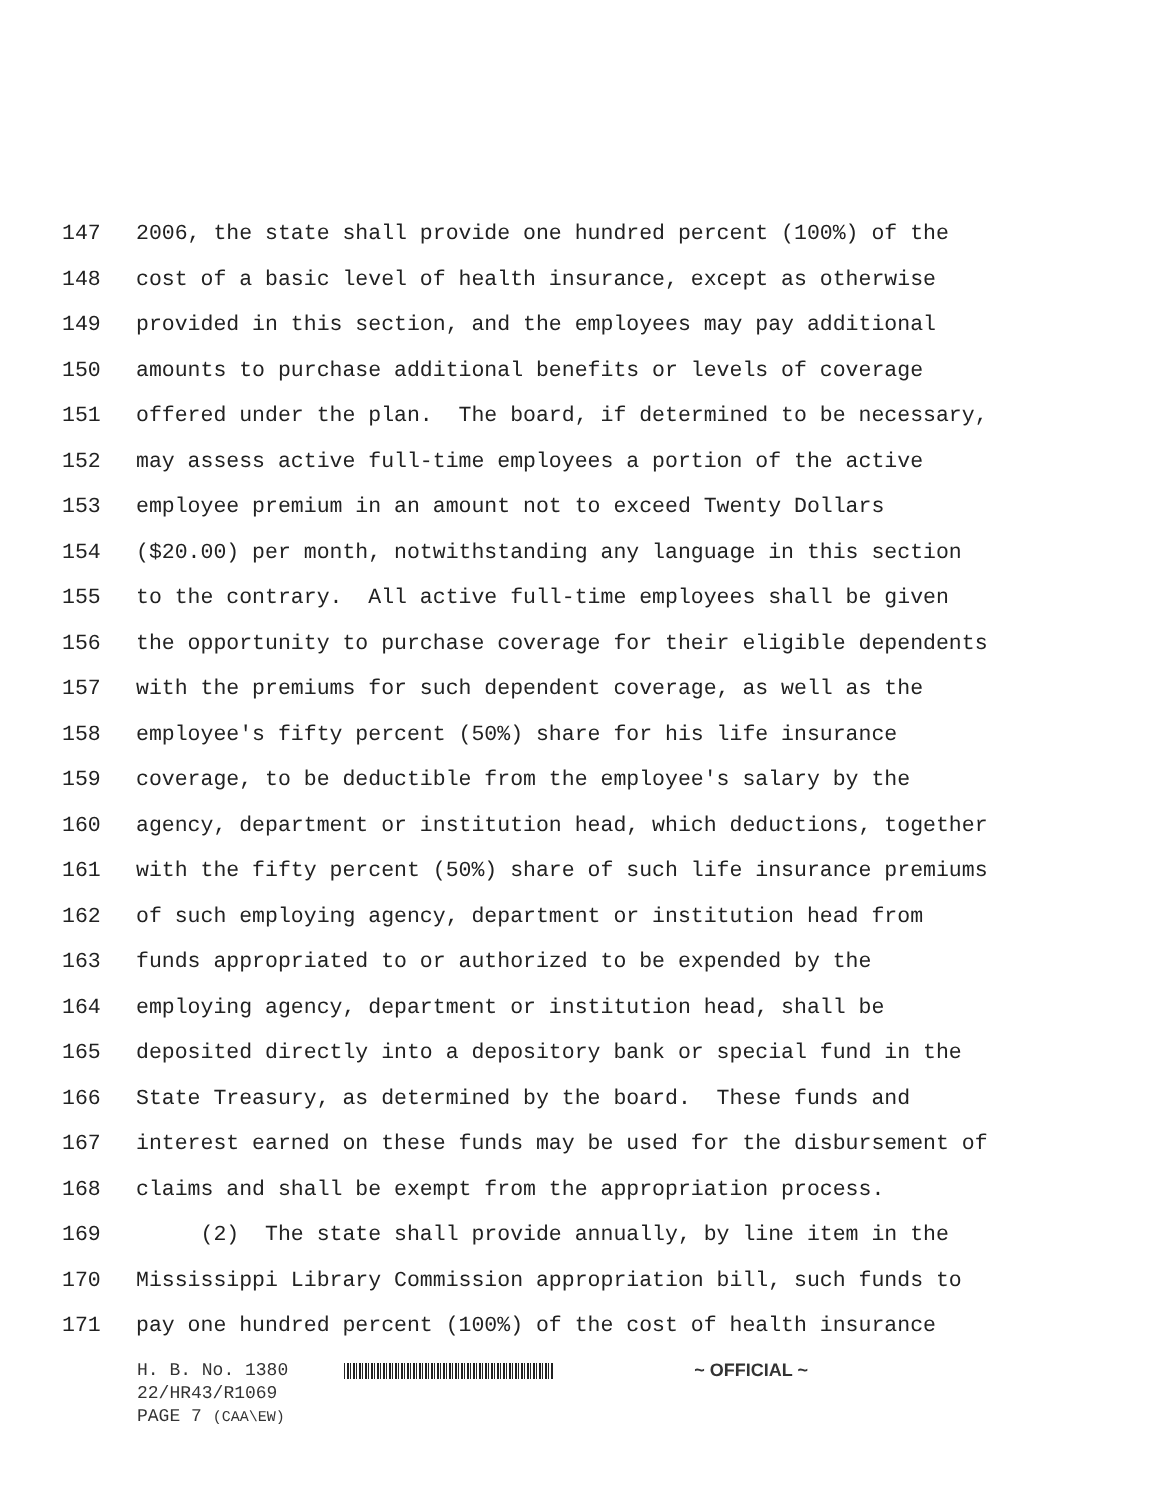147 2006, the state shall provide one hundred percent (100%) of the
148 cost of a basic level of health insurance, except as otherwise
149 provided in this section, and the employees may pay additional
150 amounts to purchase additional benefits or levels of coverage
151 offered under the plan. The board, if determined to be necessary,
152 may assess active full-time employees a portion of the active
153 employee premium in an amount not to exceed Twenty Dollars
154 ($20.00) per month, notwithstanding any language in this section
155 to the contrary. All active full-time employees shall be given
156 the opportunity to purchase coverage for their eligible dependents
157 with the premiums for such dependent coverage, as well as the
158 employee's fifty percent (50%) share for his life insurance
159 coverage, to be deductible from the employee's salary by the
160 agency, department or institution head, which deductions, together
161 with the fifty percent (50%) share of such life insurance premiums
162 of such employing agency, department or institution head from
163 funds appropriated to or authorized to be expended by the
164 employing agency, department or institution head, shall be
165 deposited directly into a depository bank or special fund in the
166 State Treasury, as determined by the board. These funds and
167 interest earned on these funds may be used for the disbursement of
168 claims and shall be exempt from the appropriation process.
169 (2) The state shall provide annually, by line item in the
170 Mississippi Library Commission appropriation bill, such funds to
171 pay one hundred percent (100%) of the cost of health insurance
H. B. No. 1380 ~ OFFICIAL ~
22/HR43/R1069
PAGE 7 (CAA\EW)